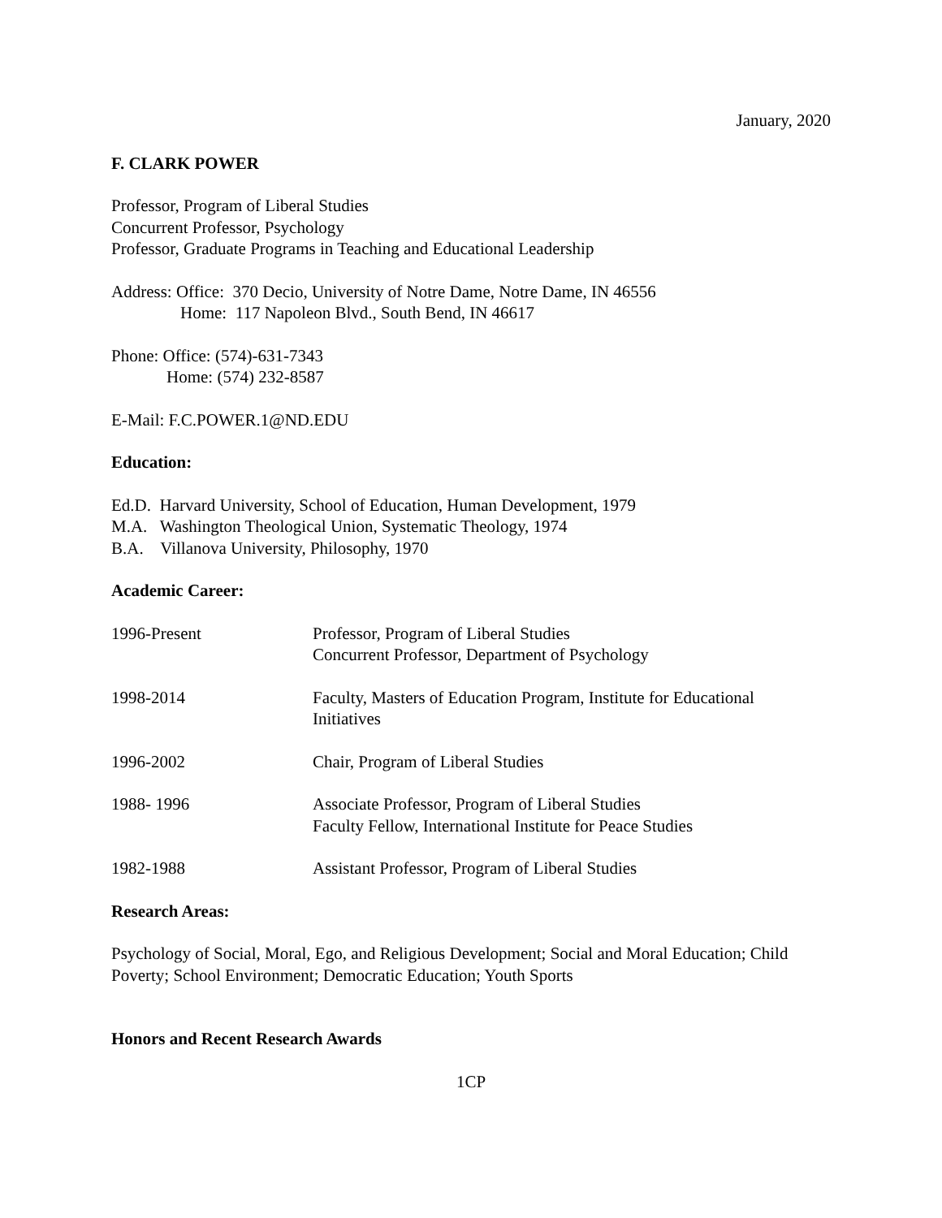January, 2020
F. CLARK POWER
Professor, Program of Liberal Studies
Concurrent Professor, Psychology
Professor, Graduate Programs in Teaching and Educational Leadership
Address: Office: 370 Decio, University of Notre Dame, Notre Dame, IN 46556
Home: 117 Napoleon Blvd., South Bend, IN 46617
Phone: Office: (574)-631-7343
Home: (574) 232-8587
E-Mail: F.C.POWER.1@ND.EDU
Education:
Ed.D. Harvard University, School of Education, Human Development, 1979
M.A. Washington Theological Union, Systematic Theology, 1974
B.A. Villanova University, Philosophy, 1970
Academic Career:
1996-Present Professor, Program of Liberal Studies
Concurrent Professor, Department of Psychology
1998-2014 Faculty, Masters of Education Program, Institute for Educational
Initiatives
1996-2002 Chair, Program of Liberal Studies
1988- 1996 Associate Professor, Program of Liberal Studies
Faculty Fellow, International Institute for Peace Studies
1982-1988 Assistant Professor, Program of Liberal Studies
Research Areas:
Psychology of Social, Moral, Ego, and Religious Development; Social and Moral Education; Child Poverty; School Environment; Democratic Education; Youth Sports
Honors and Recent Research Awards
1CP